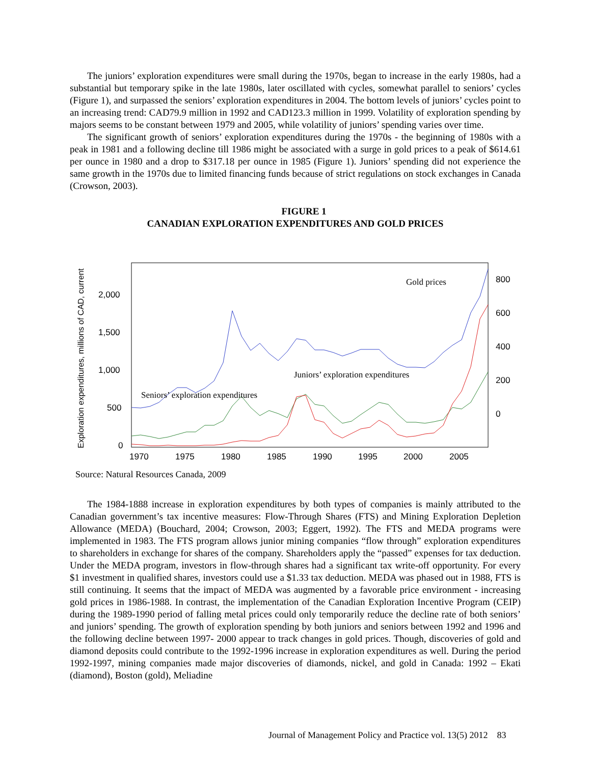The juniors’ exploration expenditures were small during the 1970s, began to increase in the early 1980s, had a substantial but temporary spike in the late 1980s, later oscillated with cycles, somewhat parallel to seniors’ cycles (Figure 1), and surpassed the seniors’ exploration expenditures in 2004. The bottom levels of juniors’ cycles point to an increasing trend: CAD79.9 million in 1992 and CAD123.3 million in 1999. Volatility of exploration spending by majors seems to be constant between 1979 and 2005, while volatility of juniors’ spending varies over time.
The significant growth of seniors’ exploration expenditures during the 1970s - the beginning of 1980s with a peak in 1981 and a following decline till 1986 might be associated with a surge in gold prices to a peak of $614.61 per ounce in 1980 and a drop to $317.18 per ounce in 1985 (Figure 1). Juniors’ spending did not experience the same growth in the 1970s due to limited financing funds because of strict regulations on stock exchanges in Canada (Crowson, 2003).
FIGURE 1
CANADIAN EXPLORATION EXPENDITURES AND GOLD PRICES
Exploration expenditures, millions of CAD, current
2,000
1,500
1,000
500
0
800
600
400
200
0
1970
1975
1980
1985
1990
1995
2000
2005
Gold prices
Juniors’ exploration expenditures
Seniors’ exploration expenditures
Source: Natural Resources Canada, 2009
The 1984-1888 increase in exploration expenditures by both types of companies is mainly attributed to the Canadian government’s tax incentive measures: Flow-Through Shares (FTS) and Mining Exploration Depletion Allowance (MEDA) (Bouchard, 2004; Crowson, 2003; Eggert, 1992). The FTS and MEDA programs were implemented in 1983. The FTS program allows junior mining companies “flow through” exploration expenditures to shareholders in exchange for shares of the company. Shareholders apply the “passed” expenses for tax deduction. Under the MEDA program, investors in flow-through shares had a significant tax write-off opportunity. For every $1 investment in qualified shares, investors could use a $1.33 tax deduction. MEDA was phased out in 1988, FTS is still continuing. It seems that the impact of MEDA was augmented by a favorable price environment - increasing gold prices in 1986-1988. In contrast, the implementation of the Canadian Exploration Incentive Program (CEIP) during the 1989-1990 period of falling metal prices could only temporarily reduce the decline rate of both seniors’ and juniors’ spending. The growth of exploration spending by both juniors and seniors between 1992 and 1996 and the following decline between 1997- 2000 appear to track changes in gold prices. Though, discoveries of gold and diamond deposits could contribute to the 1992-1996 increase in exploration expenditures as well. During the period 1992-1997, mining companies made major discoveries of diamonds, nickel, and gold in Canada: 1992 – Ekati (diamond), Boston (gold), Meliadine
Journal of Management Policy and Practice vol. 13(5) 2012 83